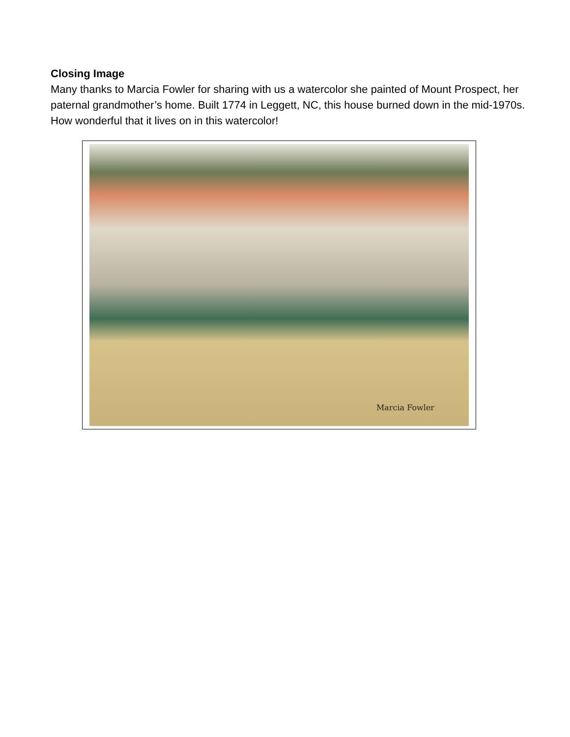Closing Image
Many thanks to Marcia Fowler for sharing with us a watercolor she painted of Mount Prospect, her paternal grandmother’s home. Built 1774 in Leggett, NC, this house burned down in the mid-1970s. How wonderful that it lives on in this watercolor!
Marcia Fowler